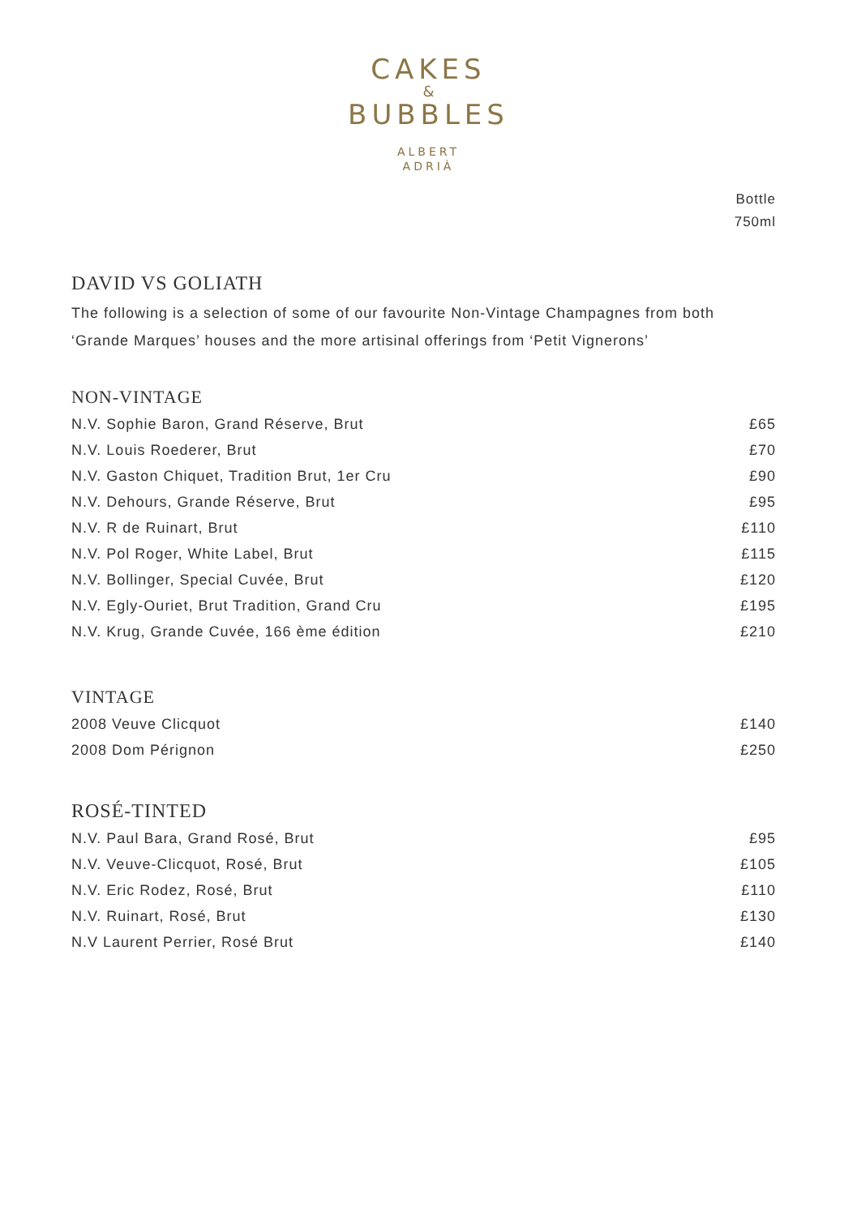CAKES
&
BUBBLES
ALBERT
ADRIÀ
Bottle
750ml
DAVID VS GOLIATH
The following is a selection of some of our favourite Non-Vintage Champagnes from both ‘Grande Marques’ houses and the more artisinal offerings from ‘Petit Vignerons’
NON-VINTAGE
| N.V. Sophie Baron, Grand Réserve, Brut | £65 |
| N.V. Louis Roederer, Brut | £70 |
| N.V. Gaston Chiquet, Tradition Brut, 1er Cru | £90 |
| N.V. Dehours, Grande Réserve, Brut | £95 |
| N.V. R de Ruinart, Brut | £110 |
| N.V. Pol Roger, White Label, Brut | £115 |
| N.V. Bollinger, Special Cuvée, Brut | £120 |
| N.V. Egly-Ouriet, Brut Tradition, Grand Cru | £195 |
| N.V. Krug, Grande Cuvée, 166 ème édition | £210 |
VINTAGE
| 2008 Veuve Clicquot | £140 |
| 2008 Dom Pérignon | £250 |
ROSÉ-TINTED
| N.V. Paul Bara, Grand Rosé, Brut | £95 |
| N.V. Veuve-Clicquot, Rosé, Brut | £105 |
| N.V. Eric Rodez, Rosé, Brut | £110 |
| N.V. Ruinart, Rosé, Brut | £130 |
| N.V Laurent Perrier, Rosé Brut | £140 |